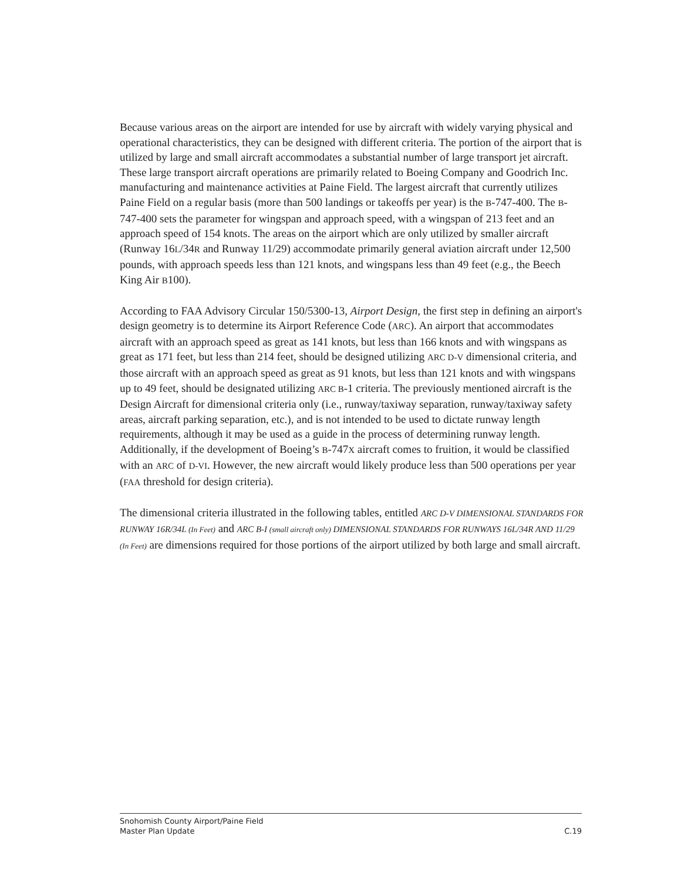Because various areas on the airport are intended for use by aircraft with widely varying physical and operational characteristics, they can be designed with different criteria. The portion of the airport that is utilized by large and small aircraft accommodates a substantial number of large transport jet aircraft. These large transport aircraft operations are primarily related to Boeing Company and Goodrich Inc. manufacturing and maintenance activities at Paine Field. The largest aircraft that currently utilizes Paine Field on a regular basis (more than 500 landings or takeoffs per year) is the B-747-400. The B-747-400 sets the parameter for wingspan and approach speed, with a wingspan of 213 feet and an approach speed of 154 knots. The areas on the airport which are only utilized by smaller aircraft (Runway 16L/34R and Runway 11/29) accommodate primarily general aviation aircraft under 12,500 pounds, with approach speeds less than 121 knots, and wingspans less than 49 feet (e.g., the Beech King Air B100).
According to FAA Advisory Circular 150/5300-13, Airport Design, the first step in defining an airport's design geometry is to determine its Airport Reference Code (ARC). An airport that accommodates aircraft with an approach speed as great as 141 knots, but less than 166 knots and with wingspans as great as 171 feet, but less than 214 feet, should be designed utilizing ARC D-V dimensional criteria, and those aircraft with an approach speed as great as 91 knots, but less than 121 knots and with wingspans up to 49 feet, should be designated utilizing ARC B-1 criteria. The previously mentioned aircraft is the Design Aircraft for dimensional criteria only (i.e., runway/taxiway separation, runway/taxiway safety areas, aircraft parking separation, etc.), and is not intended to be used to dictate runway length requirements, although it may be used as a guide in the process of determining runway length. Additionally, if the development of Boeing’s B-747X aircraft comes to fruition, it would be classified with an ARC of D-VI. However, the new aircraft would likely produce less than 500 operations per year (FAA threshold for design criteria).
The dimensional criteria illustrated in the following tables, entitled ARC D-V DIMENSIONAL STANDARDS FOR RUNWAY 16R/34L (In Feet) and ARC B-I (small aircraft only) DIMENSIONAL STANDARDS FOR RUNWAYS 16L/34R AND 11/29 (In Feet) are dimensions required for those portions of the airport utilized by both large and small aircraft.
Snohomish County Airport/Paine Field
Master Plan Update C.19